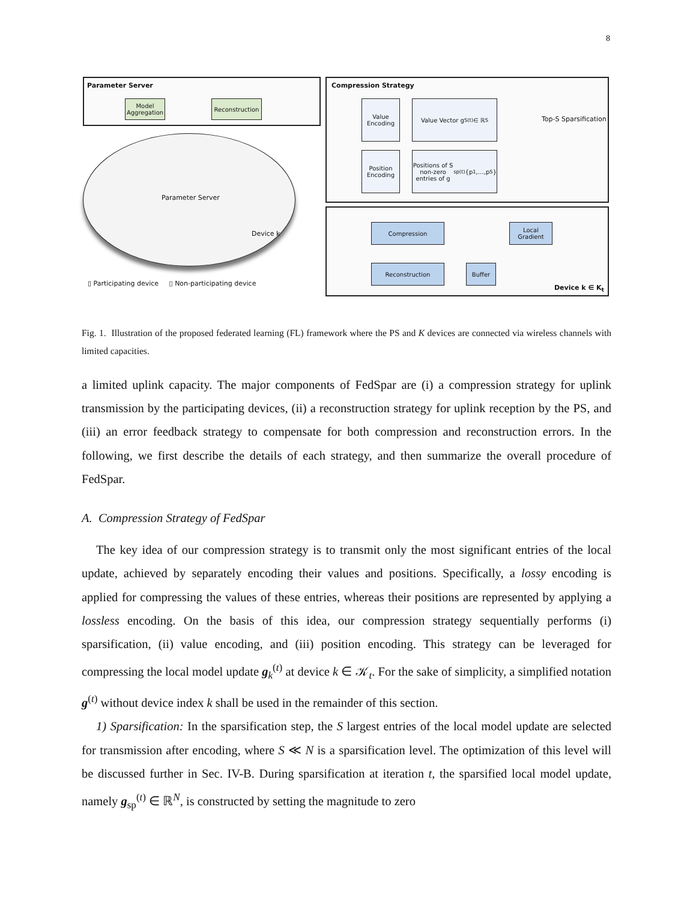8
Parameter Server
Model Aggregation
Reconstruction
Parameter Server
Device k
▯ Participating device ▯ Non-participating device
Compression Strategy
Top-S Sparsification
Value Encoding
Value Vector g<sub>S</sub><sup>(t)</sup> ∈ ℝ<sup>S</sup>
Position Encoding
Positions of S non-zero entries of g<sub>sp</sub><sup>(t)</sup> {p<sub>1</sub>,…,p<sub>S</sub>}
Device k ∈ K<sub>t</sub>
Compression
Local Gradient
Reconstruction Buffer
Fig. 1. Illustration of the proposed federated learning (FL) framework where the PS and K devices are connected via wireless channels with limited capacities.
a limited uplink capacity. The major components of FedSpar are (i) a compression strategy for uplink transmission by the participating devices, (ii) a reconstruction strategy for uplink reception by the PS, and (iii) an error feedback strategy to compensate for both compression and reconstruction errors. In the following, we first describe the details of each strategy, and then summarize the overall procedure of FedSpar.
A. Compression Strategy of FedSpar
The key idea of our compression strategy is to transmit only the most significant entries of the local update, achieved by separately encoding their values and positions. Specifically, a lossy encoding is applied for compressing the values of these entries, whereas their positions are represented by applying a lossless encoding. On the basis of this idea, our compression strategy sequentially performs (i) sparsification, (ii) value encoding, and (iii) position encoding. This strategy can be leveraged for compressing the local model update g<sub>k</sub><sup>(t)</sup> at device k ∈ 𝒦<sub>t</sub>. For the sake of simplicity, a simplified notation g<sup>(t)</sup> without device index k shall be used in the remainder of this section.
1) Sparsification: In the sparsification step, the S largest entries of the local model update are selected for transmission after encoding, where S ≪ N is a sparsification level. The optimization of this level will be discussed further in Sec. IV-B. During sparsification at iteration t, the sparsified local model update, namely g<sub>sp</sub><sup>(t)</sup> ∈ ℝ<sup>N</sup>, is constructed by setting the magnitude to zero